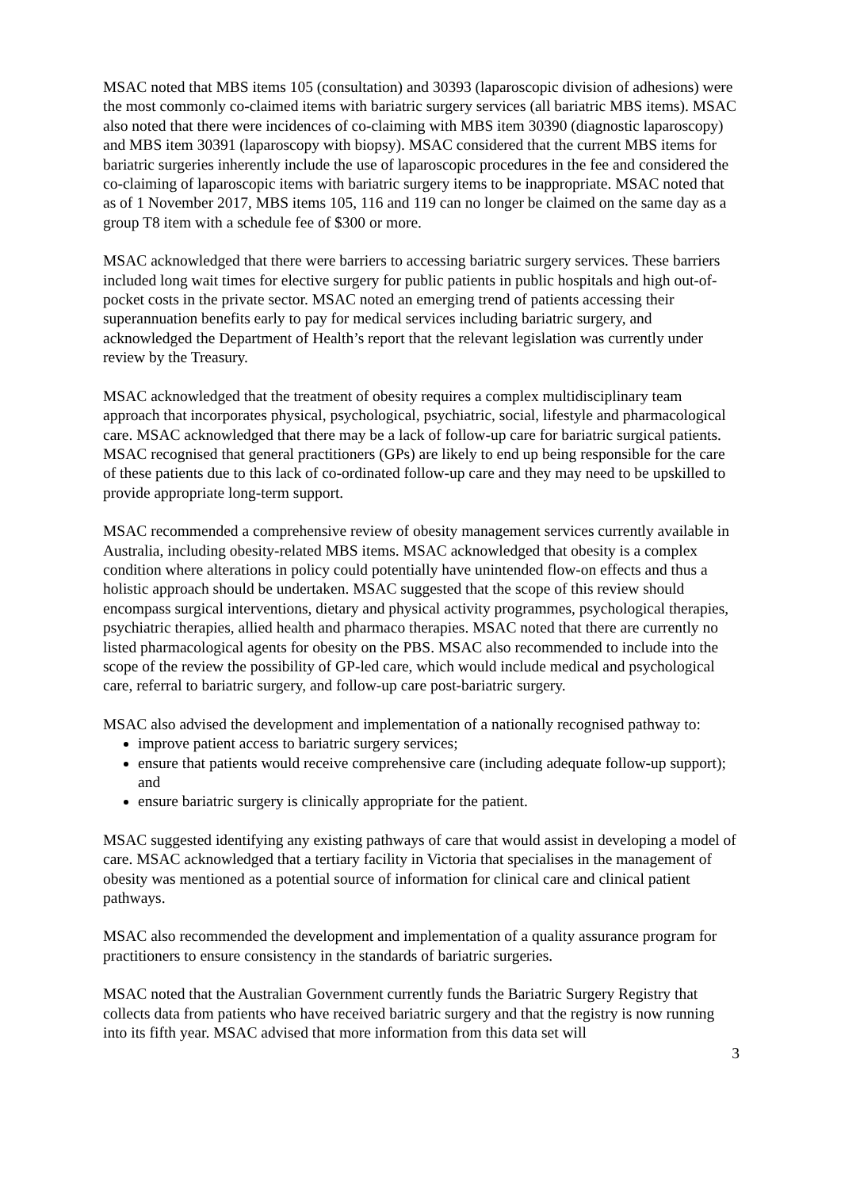MSAC noted that MBS items 105 (consultation) and 30393 (laparoscopic division of adhesions) were the most commonly co-claimed items with bariatric surgery services (all bariatric MBS items). MSAC also noted that there were incidences of co-claiming with MBS item 30390 (diagnostic laparoscopy) and MBS item 30391 (laparoscopy with biopsy). MSAC considered that the current MBS items for bariatric surgeries inherently include the use of laparoscopic procedures in the fee and considered the co-claiming of laparoscopic items with bariatric surgery items to be inappropriate. MSAC noted that as of 1 November 2017, MBS items 105, 116 and 119 can no longer be claimed on the same day as a group T8 item with a schedule fee of $300 or more.
MSAC acknowledged that there were barriers to accessing bariatric surgery services. These barriers included long wait times for elective surgery for public patients in public hospitals and high out-of-pocket costs in the private sector. MSAC noted an emerging trend of patients accessing their superannuation benefits early to pay for medical services including bariatric surgery, and acknowledged the Department of Health’s report that the relevant legislation was currently under review by the Treasury.
MSAC acknowledged that the treatment of obesity requires a complex multidisciplinary team approach that incorporates physical, psychological, psychiatric, social, lifestyle and pharmacological care. MSAC acknowledged that there may be a lack of follow-up care for bariatric surgical patients. MSAC recognised that general practitioners (GPs) are likely to end up being responsible for the care of these patients due to this lack of co-ordinated follow-up care and they may need to be upskilled to provide appropriate long-term support.
MSAC recommended a comprehensive review of obesity management services currently available in Australia, including obesity-related MBS items. MSAC acknowledged that obesity is a complex condition where alterations in policy could potentially have unintended flow-on effects and thus a holistic approach should be undertaken. MSAC suggested that the scope of this review should encompass surgical interventions, dietary and physical activity programmes, psychological therapies, psychiatric therapies, allied health and pharmaco therapies. MSAC noted that there are currently no listed pharmacological agents for obesity on the PBS. MSAC also recommended to include into the scope of the review the possibility of GP-led care, which would include medical and psychological care, referral to bariatric surgery, and follow-up care post-bariatric surgery.
MSAC also advised the development and implementation of a nationally recognised pathway to:
improve patient access to bariatric surgery services;
ensure that patients would receive comprehensive care (including adequate follow-up support); and
ensure bariatric surgery is clinically appropriate for the patient.
MSAC suggested identifying any existing pathways of care that would assist in developing a model of care. MSAC acknowledged that a tertiary facility in Victoria that specialises in the management of obesity was mentioned as a potential source of information for clinical care and clinical patient pathways.
MSAC also recommended the development and implementation of a quality assurance program for practitioners to ensure consistency in the standards of bariatric surgeries.
MSAC noted that the Australian Government currently funds the Bariatric Surgery Registry that collects data from patients who have received bariatric surgery and that the registry is now running into its fifth year. MSAC advised that more information from this data set will
3